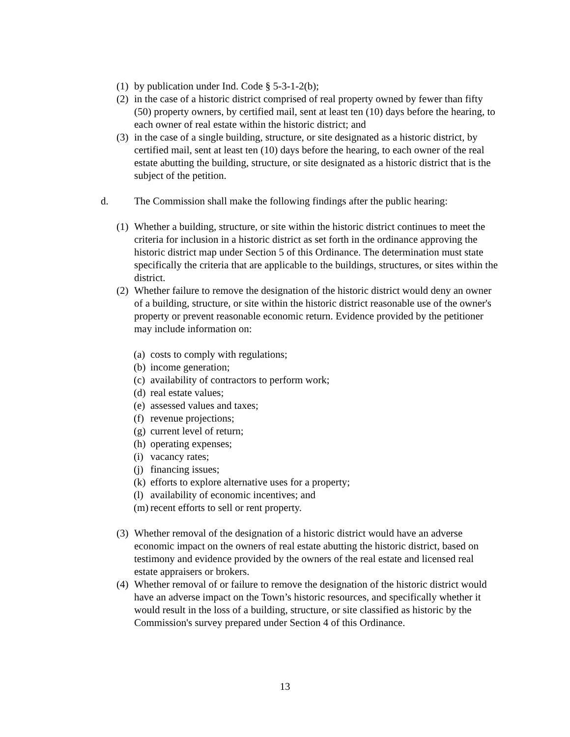(1) by publication under Ind. Code § 5-3-1-2(b);
(2) in the case of a historic district comprised of real property owned by fewer than fifty (50) property owners, by certified mail, sent at least ten (10) days before the hearing, to each owner of real estate within the historic district; and
(3) in the case of a single building, structure, or site designated as a historic district, by certified mail, sent at least ten (10) days before the hearing, to each owner of the real estate abutting the building, structure, or site designated as a historic district that is the subject of the petition.
d. The Commission shall make the following findings after the public hearing:
(1) Whether a building, structure, or site within the historic district continues to meet the criteria for inclusion in a historic district as set forth in the ordinance approving the historic district map under Section 5 of this Ordinance. The determination must state specifically the criteria that are applicable to the buildings, structures, or sites within the district.
(2) Whether failure to remove the designation of the historic district would deny an owner of a building, structure, or site within the historic district reasonable use of the owner's property or prevent reasonable economic return. Evidence provided by the petitioner may include information on:
(a) costs to comply with regulations;
(b) income generation;
(c) availability of contractors to perform work;
(d) real estate values;
(e) assessed values and taxes;
(f) revenue projections;
(g) current level of return;
(h) operating expenses;
(i) vacancy rates;
(j) financing issues;
(k) efforts to explore alternative uses for a property;
(l) availability of economic incentives; and
(m) recent efforts to sell or rent property.
(3) Whether removal of the designation of a historic district would have an adverse economic impact on the owners of real estate abutting the historic district, based on testimony and evidence provided by the owners of the real estate and licensed real estate appraisers or brokers.
(4) Whether removal of or failure to remove the designation of the historic district would have an adverse impact on the Town’s historic resources, and specifically whether it would result in the loss of a building, structure, or site classified as historic by the Commission's survey prepared under Section 4 of this Ordinance.
13